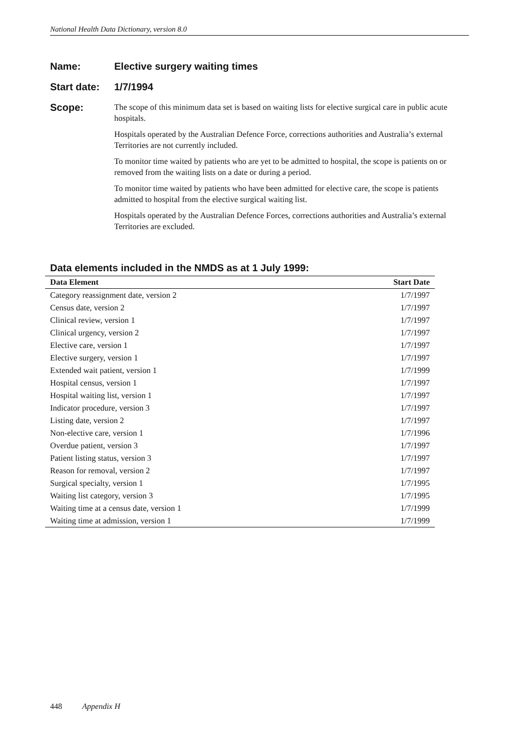National Health Data Dictionary, version 8.0
Name: Elective surgery waiting times
Start date:
1/7/1994
Scope:
The scope of this minimum data set is based on waiting lists for elective surgical care in public acute hospitals.
Hospitals operated by the Australian Defence Force, corrections authorities and Australia’s external Territories are not currently included.
To monitor time waited by patients who are yet to be admitted to hospital, the scope is patients on or removed from the waiting lists on a date or during a period.
To monitor time waited by patients who have been admitted for elective care, the scope is patients admitted to hospital from the elective surgical waiting list.
Hospitals operated by the Australian Defence Forces, corrections authorities and Australia’s external Territories are excluded.
Data elements included in the NMDS as at 1 July 1999:
| Data Element | Start Date |
| --- | --- |
| Category reassignment date, version 2 | 1/7/1997 |
| Census date, version 2 | 1/7/1997 |
| Clinical review, version 1 | 1/7/1997 |
| Clinical urgency, version 2 | 1/7/1997 |
| Elective care, version 1 | 1/7/1997 |
| Elective surgery, version 1 | 1/7/1997 |
| Extended wait patient, version 1 | 1/7/1999 |
| Hospital census, version 1 | 1/7/1997 |
| Hospital waiting list, version 1 | 1/7/1997 |
| Indicator procedure, version 3 | 1/7/1997 |
| Listing date, version 2 | 1/7/1997 |
| Non-elective care, version 1 | 1/7/1996 |
| Overdue patient, version 3 | 1/7/1997 |
| Patient listing status, version 3 | 1/7/1997 |
| Reason for removal, version 2 | 1/7/1997 |
| Surgical specialty, version 1 | 1/7/1995 |
| Waiting list category, version 3 | 1/7/1995 |
| Waiting time at a census date, version 1 | 1/7/1999 |
| Waiting time at admission, version 1 | 1/7/1999 |
448 Appendix H